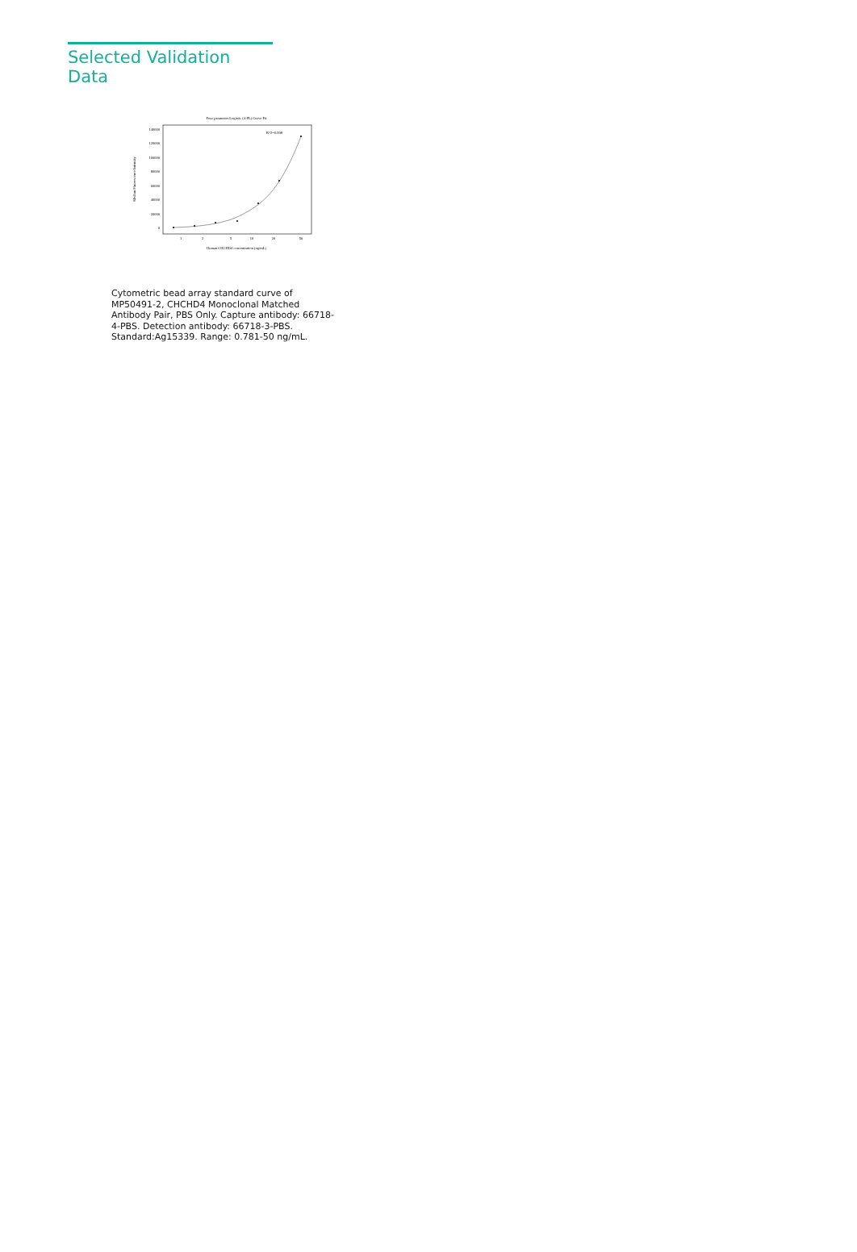Selected Validation Data
Four parameter Logistic (4-PL) Curve Fit
140000
120000
100000
80000
60000
40000
20000
0
1
2
5
10
20
50
Human CHCHD4 concentration (ng/mL)
Median Fluorescence Intensity
R^2=0.998
Cytometric bead array standard curve of MP50491-2, CHCHD4 Monoclonal Matched Antibody Pair, PBS Only. Capture antibody: 66718-4-PBS. Detection antibody: 66718-3-PBS. Standard:Ag15339. Range: 0.781-50 ng/mL.